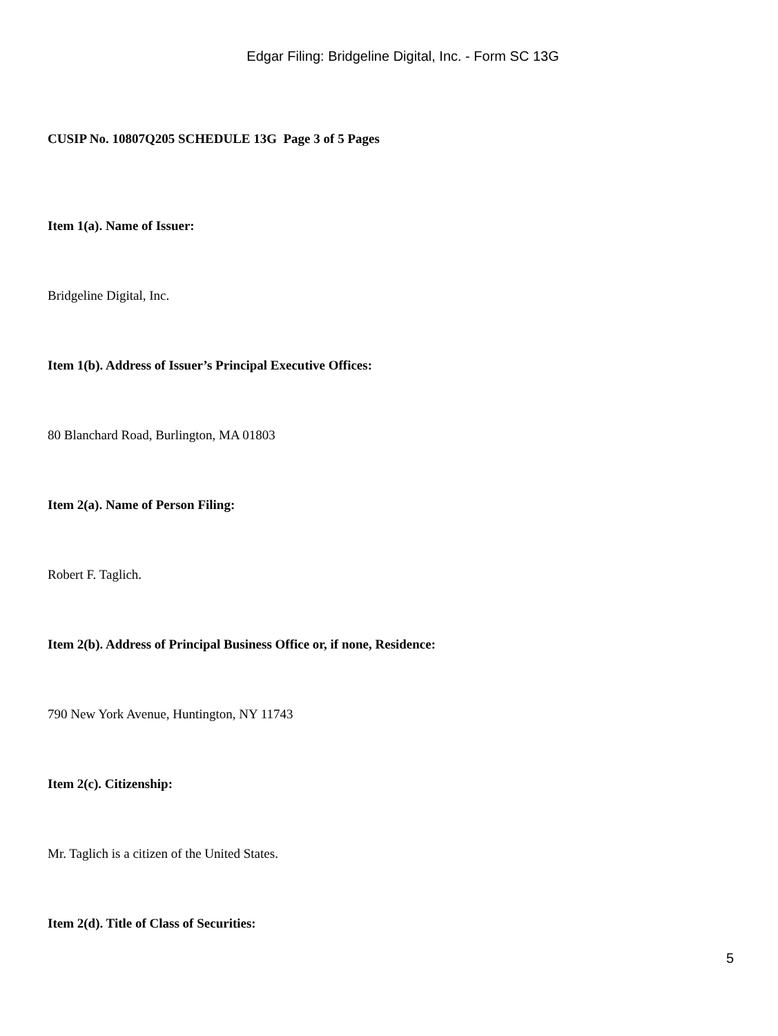Edgar Filing: Bridgeline Digital, Inc. - Form SC 13G
CUSIP No. 10807Q205 SCHEDULE 13G Page 3 of 5 Pages
Item 1(a). Name of Issuer:
Bridgeline Digital, Inc.
Item 1(b). Address of Issuer’s Principal Executive Offices:
80 Blanchard Road, Burlington, MA 01803
Item 2(a). Name of Person Filing:
Robert F. Taglich.
Item 2(b). Address of Principal Business Office or, if none, Residence:
790 New York Avenue, Huntington, NY 11743
Item 2(c). Citizenship:
Mr. Taglich is a citizen of the United States.
Item 2(d). Title of Class of Securities:
5